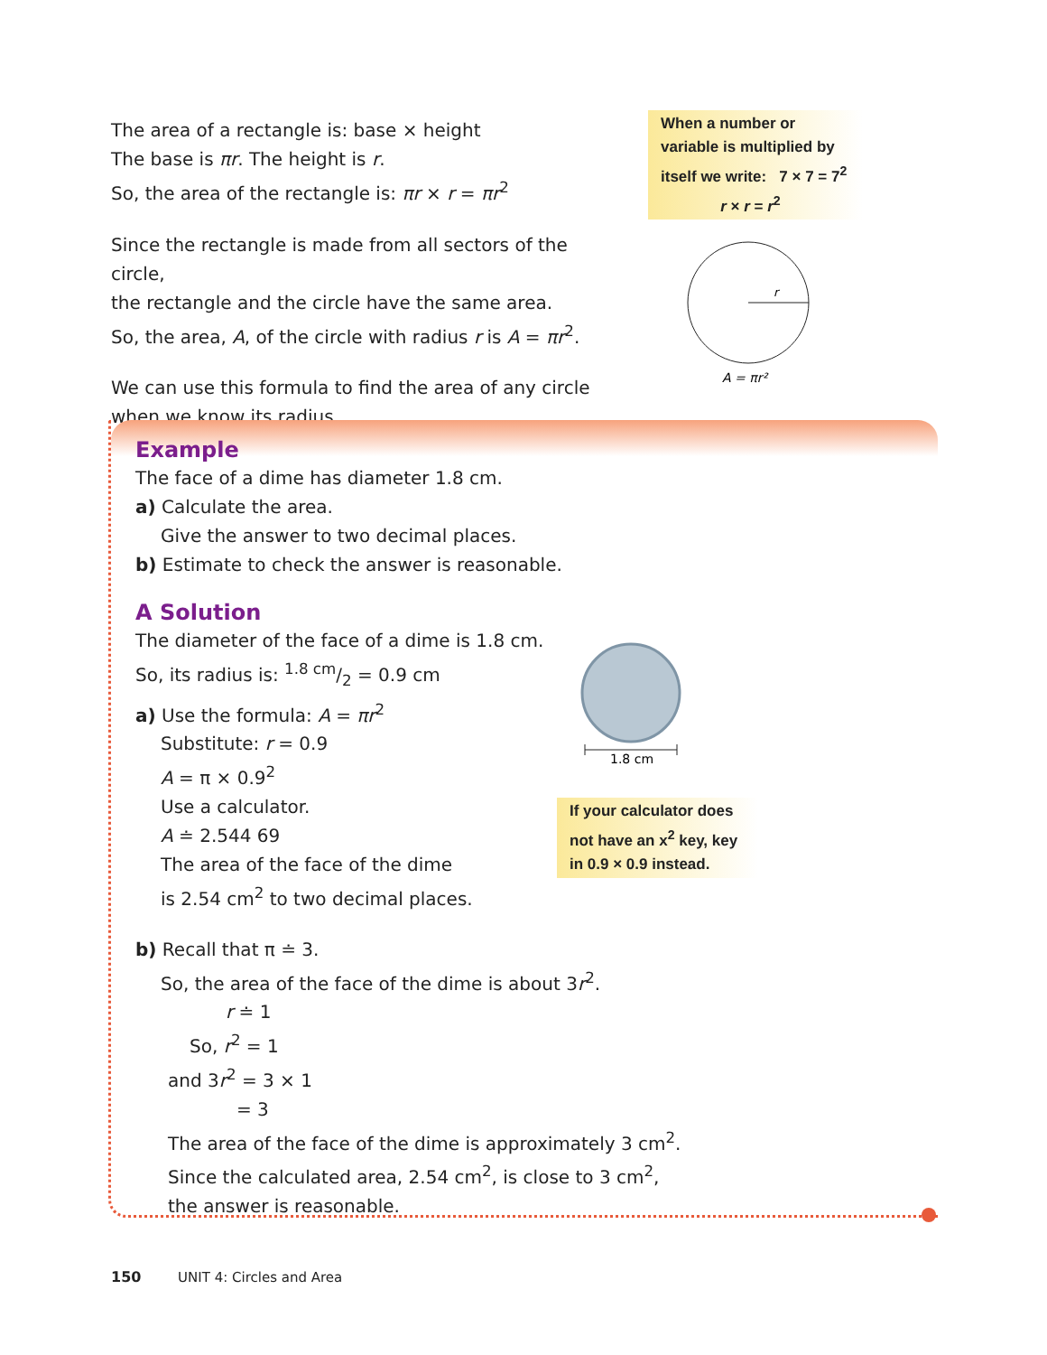The area of a rectangle is: base × height
The base is πr. The height is r.
So, the area of the rectangle is: πr × r = πr<sup>2</sup>
Since the rectangle is made from all sectors of the circle,
the rectangle and the circle have the same area.
So, the area, A, of the circle with radius r is A = πr<sup>2</sup>.
We can use this formula to find the area of any circle
when we know its radius.
When a number or variable is multiplied by itself we write: 7 × 7 = 7<sup>2</sup>
r × r = r<sup>2</sup>
r
A = πr²
Example
The face of a dime has diameter 1.8 cm.
a) Calculate the area.
Give the answer to two decimal places.
b) Estimate to check the answer is reasonable.
A Solution
The diameter of the face of a dime is 1.8 cm.
So, its radius is: 1.8 cm/2 = 0.9 cm
a) Use the formula: A = πr<sup>2</sup>
Substitute: r = 0.9
A = π × 0.9<sup>2</sup>
Use a calculator.
A ≐ 2.544 69
The area of the face of the dime
is 2.54 cm<sup>2</sup> to two decimal places.
b) Recall that π ≐ 3.
So, the area of the face of the dime is about 3r<sup>2</sup>.
r ≐ 1
So, r<sup>2</sup> = 1
and 3r<sup>2</sup> = 3 × 1
= 3
The area of the face of the dime is approximately 3 cm<sup>2</sup>.
Since the calculated area, 2.54 cm<sup>2</sup>, is close to 3 cm<sup>2</sup>,
the answer is reasonable.
1.8 cm
If your calculator does not have an x<sup>2</sup> key, key in 0.9 × 0.9 instead.
150 UNIT 4: Circles and Area